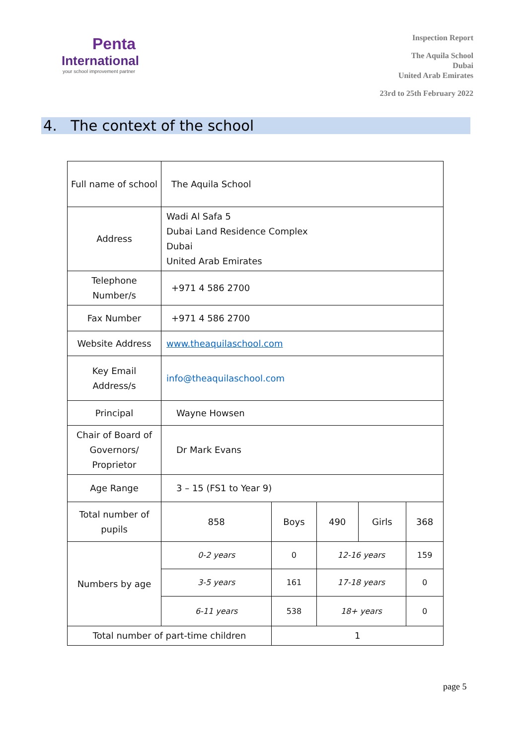Penta
International
your school improvement partner
Inspection Report
The Aquila School
Dubai
United Arab Emirates
23rd to 25th February 2022
4. The context of the school
| Full name of school | The Aquila School | | | | |
| Address | Wadi Al Safa 5 Dubai Land Residence Complex Dubai United Arab Emirates | | | | |
| Telephone Number/s | +971 4 586 2700 | | | | |
| Fax Number | +971 4 586 2700 | | | | |
| Website Address | www.theaquilaschool.com | | | | |
| Key Email Address/s | info@theaquilaschool.com | | | | |
| Principal | Wayne Howsen | | | | |
| Chair of Board of Governors/ Proprietor | Dr Mark Evans | | | | |
| Age Range | 3 – 15 (FS1 to Year 9) | | | | |
| Total number of pupils | 858 | Boys | 490 | Girls | 368 |
| Numbers by age | 0-2 years | 0 | 12-16 years | | 159 |
| | 3-5 years | 161 | 17-18 years | | 0 |
| | 6-11 years | 538 | 18+ years | | 0 |
| Total number of part-time children | | 1 | | | |
page 5